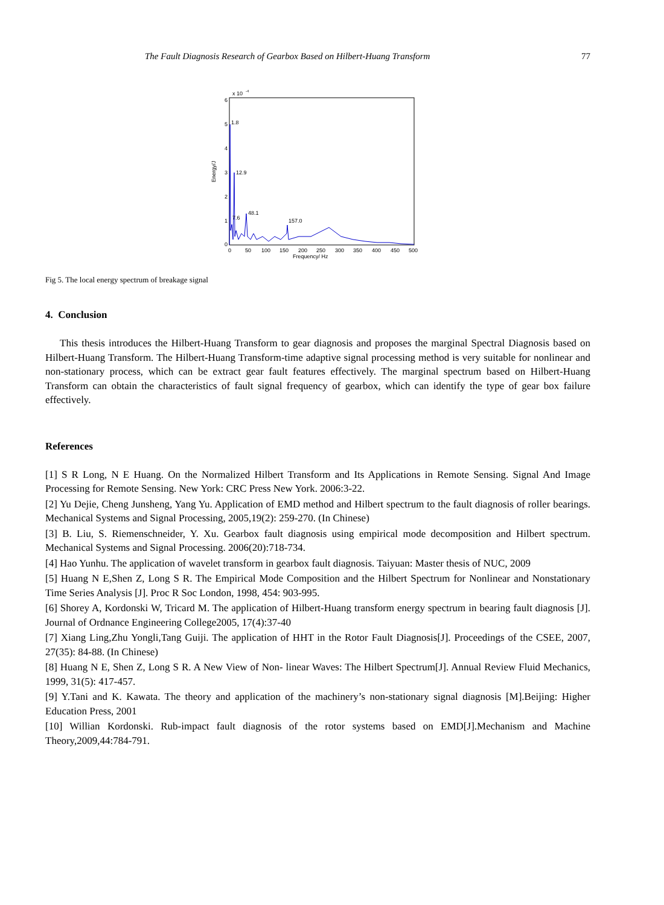The Fault Diagnosis Research of Gearbox Based on Hilbert-Huang Transform 77
x 10
-4
6
5
4
3
2
1
0
Energy/J
0
50
100
150
200
250
300
350
400
450
500
Frequency/ Hz
1.8
12.9
7.6
48.1
157.0
Fig 5. The local energy spectrum of breakage signal
4. Conclusion
This thesis introduces the Hilbert-Huang Transform to gear diagnosis and proposes the marginal Spectral Diagnosis based on Hilbert-Huang Transform. The Hilbert-Huang Transform-time adaptive signal processing method is very suitable for nonlinear and non-stationary process, which can be extract gear fault features effectively. The marginal spectrum based on Hilbert-Huang Transform can obtain the characteristics of fault signal frequency of gearbox, which can identify the type of gear box failure effectively.
References
[1] S R Long, N E Huang. On the Normalized Hilbert Transform and Its Applications in Remote Sensing. Signal And Image Processing for Remote Sensing. New York: CRC Press New York. 2006:3-22.
[2] Yu Dejie, Cheng Junsheng, Yang Yu. Application of EMD method and Hilbert spectrum to the fault diagnosis of roller bearings. Mechanical Systems and Signal Processing, 2005,19(2): 259-270. (In Chinese)
[3] B. Liu, S. Riemenschneider, Y. Xu. Gearbox fault diagnosis using empirical mode decomposition and Hilbert spectrum. Mechanical Systems and Signal Processing. 2006(20):718-734.
[4] Hao Yunhu. The application of wavelet transform in gearbox fault diagnosis. Taiyuan: Master thesis of NUC, 2009
[5] Huang N E,Shen Z, Long S R. The Empirical Mode Composition and the Hilbert Spectrum for Nonlinear and Nonstationary Time Series Analysis [J]. Proc R Soc London, 1998, 454: 903-995.
[6] Shorey A, Kordonski W, Tricard M. The application of Hilbert-Huang transform energy spectrum in bearing fault diagnosis [J]. Journal of Ordnance Engineering College2005, 17(4):37-40
[7] Xiang Ling,Zhu Yongli,Tang Guiji. The application of HHT in the Rotor Fault Diagnosis[J]. Proceedings of the CSEE, 2007, 27(35): 84-88. (In Chinese)
[8] Huang N E, Shen Z, Long S R. A New View of Non- linear Waves: The Hilbert Spectrum[J]. Annual Review Fluid Mechanics, 1999, 31(5): 417-457.
[9] Y.Tani and K. Kawata. The theory and application of the machinery’s non-stationary signal diagnosis [M].Beijing: Higher Education Press, 2001
[10] Willian Kordonski. Rub-impact fault diagnosis of the rotor systems based on EMD[J].Mechanism and Machine Theory,2009,44:784-791.